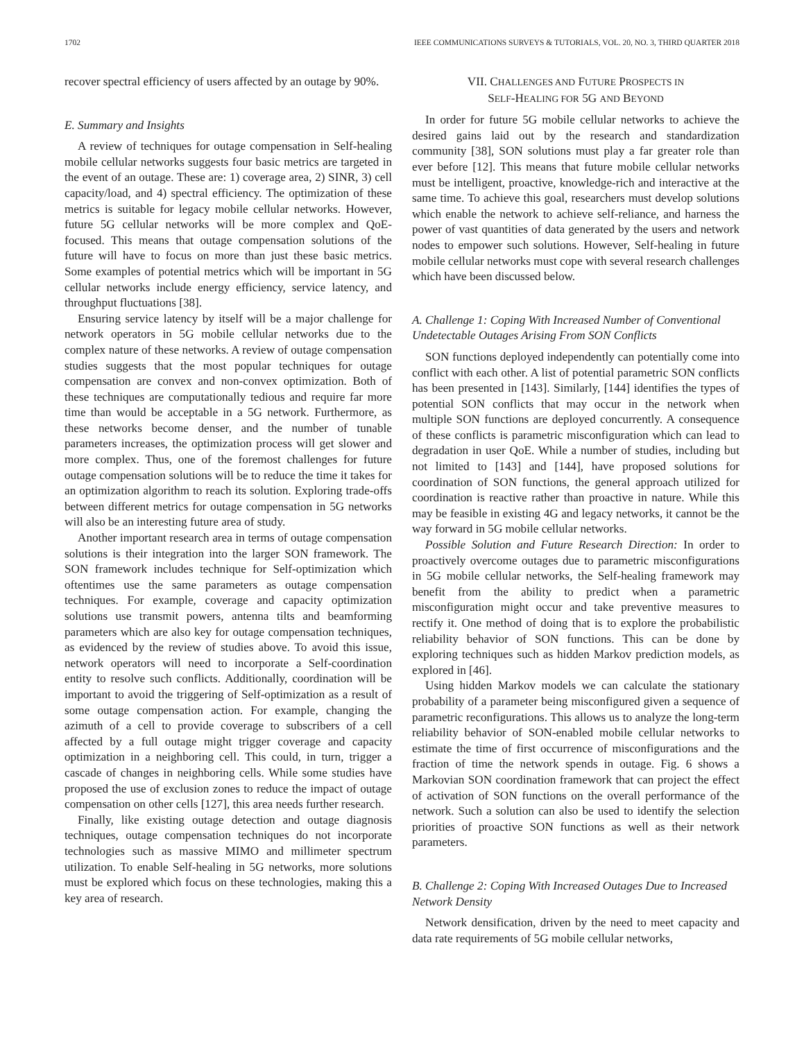1702 IEEE COMMUNICATIONS SURVEYS & TUTORIALS, VOL. 20, NO. 3, THIRD QUARTER 2018
recover spectral efficiency of users affected by an outage by 90%.
E. Summary and Insights
A review of techniques for outage compensation in Self-healing mobile cellular networks suggests four basic metrics are targeted in the event of an outage. These are: 1) coverage area, 2) SINR, 3) cell capacity/load, and 4) spectral efficiency. The optimization of these metrics is suitable for legacy mobile cellular networks. However, future 5G cellular networks will be more complex and QoE-focused. This means that outage compensation solutions of the future will have to focus on more than just these basic metrics. Some examples of potential metrics which will be important in 5G cellular networks include energy efficiency, service latency, and throughput fluctuations [38].
Ensuring service latency by itself will be a major challenge for network operators in 5G mobile cellular networks due to the complex nature of these networks. A review of outage compensation studies suggests that the most popular techniques for outage compensation are convex and non-convex optimization. Both of these techniques are computationally tedious and require far more time than would be acceptable in a 5G network. Furthermore, as these networks become denser, and the number of tunable parameters increases, the optimization process will get slower and more complex. Thus, one of the foremost challenges for future outage compensation solutions will be to reduce the time it takes for an optimization algorithm to reach its solution. Exploring trade-offs between different metrics for outage compensation in 5G networks will also be an interesting future area of study.
Another important research area in terms of outage compensation solutions is their integration into the larger SON framework. The SON framework includes technique for Self-optimization which oftentimes use the same parameters as outage compensation techniques. For example, coverage and capacity optimization solutions use transmit powers, antenna tilts and beamforming parameters which are also key for outage compensation techniques, as evidenced by the review of studies above. To avoid this issue, network operators will need to incorporate a Self-coordination entity to resolve such conflicts. Additionally, coordination will be important to avoid the triggering of Self-optimization as a result of some outage compensation action. For example, changing the azimuth of a cell to provide coverage to subscribers of a cell affected by a full outage might trigger coverage and capacity optimization in a neighboring cell. This could, in turn, trigger a cascade of changes in neighboring cells. While some studies have proposed the use of exclusion zones to reduce the impact of outage compensation on other cells [127], this area needs further research.
Finally, like existing outage detection and outage diagnosis techniques, outage compensation techniques do not incorporate technologies such as massive MIMO and millimeter spectrum utilization. To enable Self-healing in 5G networks, more solutions must be explored which focus on these technologies, making this a key area of research.
VII. CHALLENGES AND FUTURE PROSPECTS IN
SELF-HEALING FOR 5G AND BEYOND
In order for future 5G mobile cellular networks to achieve the desired gains laid out by the research and standardization community [38], SON solutions must play a far greater role than ever before [12]. This means that future mobile cellular networks must be intelligent, proactive, knowledge-rich and interactive at the same time. To achieve this goal, researchers must develop solutions which enable the network to achieve self-reliance, and harness the power of vast quantities of data generated by the users and network nodes to empower such solutions. However, Self-healing in future mobile cellular networks must cope with several research challenges which have been discussed below.
A. Challenge 1: Coping With Increased Number of Conventional Undetectable Outages Arising From SON Conflicts
SON functions deployed independently can potentially come into conflict with each other. A list of potential parametric SON conflicts has been presented in [143]. Similarly, [144] identifies the types of potential SON conflicts that may occur in the network when multiple SON functions are deployed concurrently. A consequence of these conflicts is parametric misconfiguration which can lead to degradation in user QoE. While a number of studies, including but not limited to [143] and [144], have proposed solutions for coordination of SON functions, the general approach utilized for coordination is reactive rather than proactive in nature. While this may be feasible in existing 4G and legacy networks, it cannot be the way forward in 5G mobile cellular networks.
Possible Solution and Future Research Direction: In order to proactively overcome outages due to parametric misconfigurations in 5G mobile cellular networks, the Self-healing framework may benefit from the ability to predict when a parametric misconfiguration might occur and take preventive measures to rectify it. One method of doing that is to explore the probabilistic reliability behavior of SON functions. This can be done by exploring techniques such as hidden Markov prediction models, as explored in [46].
Using hidden Markov models we can calculate the stationary probability of a parameter being misconfigured given a sequence of parametric reconfigurations. This allows us to analyze the long-term reliability behavior of SON-enabled mobile cellular networks to estimate the time of first occurrence of misconfigurations and the fraction of time the network spends in outage. Fig. 6 shows a Markovian SON coordination framework that can project the effect of activation of SON functions on the overall performance of the network. Such a solution can also be used to identify the selection priorities of proactive SON functions as well as their network parameters.
B. Challenge 2: Coping With Increased Outages Due to Increased Network Density
Network densification, driven by the need to meet capacity and data rate requirements of 5G mobile cellular networks,